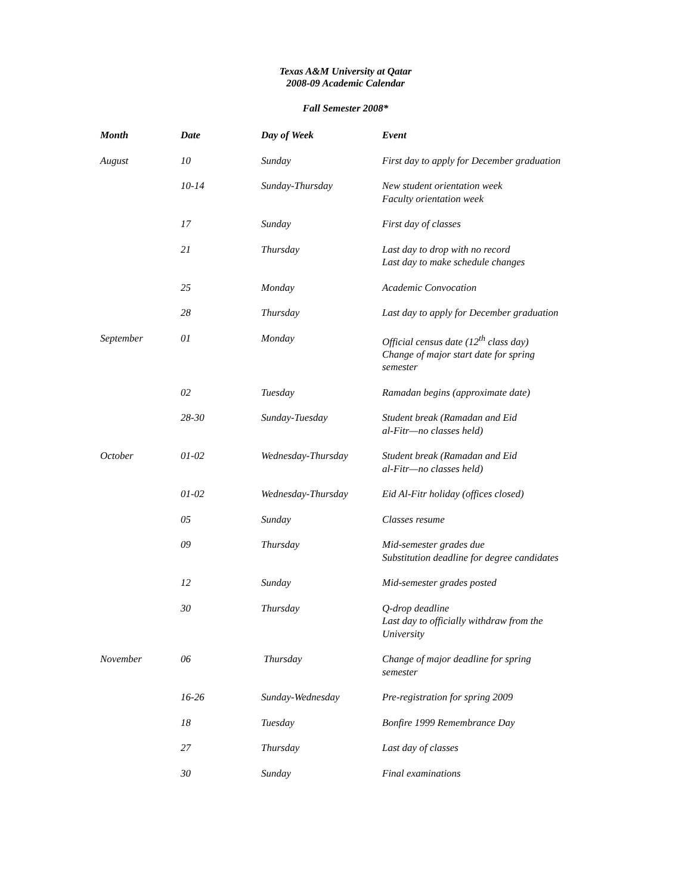Texas A&M University at Qatar
2008-09 Academic Calendar
Fall Semester 2008*
| Month | Date | Day of Week | Event |
| --- | --- | --- | --- |
| August | 10 | Sunday | First day to apply for December graduation |
| | 10-14 | Sunday-Thursday | New student orientation week Faculty orientation week |
| | 17 | Sunday | First day of classes |
| | 21 | Thursday | Last day to drop with no record Last day to make schedule changes |
| | 25 | Monday | Academic Convocation |
| | 28 | Thursday | Last day to apply for December graduation |
| September | 01 | Monday | Official census date (12<sup>th</sup> class day) Change of major start date for spring semester |
| | 02 | Tuesday | Ramadan begins (approximate date) |
| | 28-30 | Sunday-Tuesday | Student break (Ramadan and Eid al-Fitr—no classes held) |
| October | 01-02 | Wednesday-Thursday | Student break (Ramadan and Eid al-Fitr—no classes held) |
| | 01-02 | Wednesday-Thursday | Eid Al-Fitr holiday (offices closed) |
| | 05 | Sunday | Classes resume |
| | 09 | Thursday | Mid-semester grades due Substitution deadline for degree candidates |
| | 12 | Sunday | Mid-semester grades posted |
| | 30 | Thursday | Q-drop deadline Last day to officially withdraw from the University |
| November | 06 | Thursday | Change of major deadline for spring semester |
| | 16-26 | Sunday-Wednesday | Pre-registration for spring 2009 |
| | 18 | Tuesday | Bonfire 1999 Remembrance Day |
| | 27 | Thursday | Last day of classes |
| | 30 | Sunday | Final examinations |